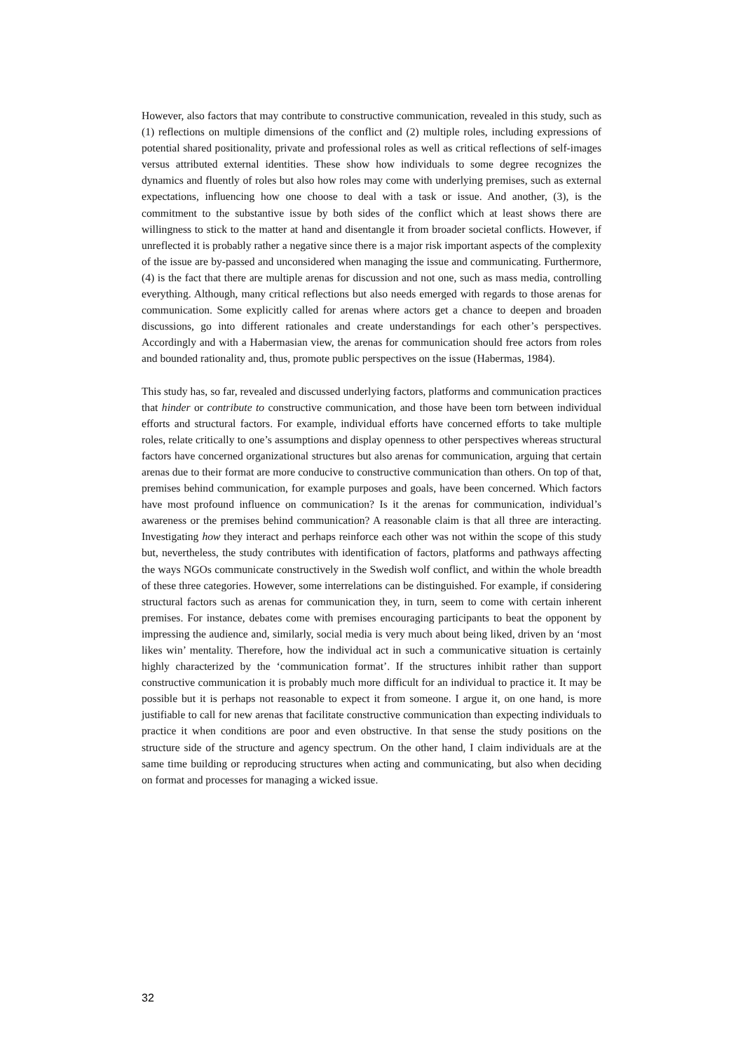However, also factors that may contribute to constructive communication, revealed in this study, such as (1) reflections on multiple dimensions of the conflict and (2) multiple roles, including expressions of potential shared positionality, private and professional roles as well as critical reflections of self-images versus attributed external identities. These show how individuals to some degree recognizes the dynamics and fluently of roles but also how roles may come with underlying premises, such as external expectations, influencing how one choose to deal with a task or issue. And another, (3), is the commitment to the substantive issue by both sides of the conflict which at least shows there are willingness to stick to the matter at hand and disentangle it from broader societal conflicts. However, if unreflected it is probably rather a negative since there is a major risk important aspects of the complexity of the issue are by-passed and unconsidered when managing the issue and communicating. Furthermore, (4) is the fact that there are multiple arenas for discussion and not one, such as mass media, controlling everything. Although, many critical reflections but also needs emerged with regards to those arenas for communication. Some explicitly called for arenas where actors get a chance to deepen and broaden discussions, go into different rationales and create understandings for each other’s perspectives. Accordingly and with a Habermasian view, the arenas for communication should free actors from roles and bounded rationality and, thus, promote public perspectives on the issue (Habermas, 1984).
This study has, so far, revealed and discussed underlying factors, platforms and communication practices that hinder or contribute to constructive communication, and those have been torn between individual efforts and structural factors. For example, individual efforts have concerned efforts to take multiple roles, relate critically to one’s assumptions and display openness to other perspectives whereas structural factors have concerned organizational structures but also arenas for communication, arguing that certain arenas due to their format are more conducive to constructive communication than others. On top of that, premises behind communication, for example purposes and goals, have been concerned. Which factors have most profound influence on communication? Is it the arenas for communication, individual’s awareness or the premises behind communication? A reasonable claim is that all three are interacting. Investigating how they interact and perhaps reinforce each other was not within the scope of this study but, nevertheless, the study contributes with identification of factors, platforms and pathways affecting the ways NGOs communicate constructively in the Swedish wolf conflict, and within the whole breadth of these three categories. However, some interrelations can be distinguished. For example, if considering structural factors such as arenas for communication they, in turn, seem to come with certain inherent premises. For instance, debates come with premises encouraging participants to beat the opponent by impressing the audience and, similarly, social media is very much about being liked, driven by an ‘most likes win’ mentality. Therefore, how the individual act in such a communicative situation is certainly highly characterized by the ‘communication format’. If the structures inhibit rather than support constructive communication it is probably much more difficult for an individual to practice it. It may be possible but it is perhaps not reasonable to expect it from someone. I argue it, on one hand, is more justifiable to call for new arenas that facilitate constructive communication than expecting individuals to practice it when conditions are poor and even obstructive. In that sense the study positions on the structure side of the structure and agency spectrum. On the other hand, I claim individuals are at the same time building or reproducing structures when acting and communicating, but also when deciding on format and processes for managing a wicked issue.
32